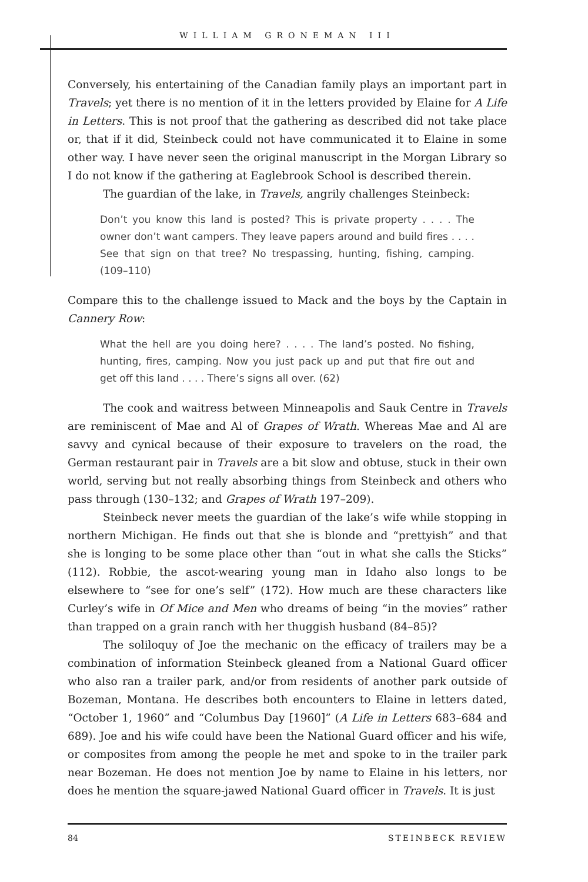WILLIAM GRONEMAN III
Conversely, his entertaining of the Canadian family plays an important part in Travels; yet there is no mention of it in the letters provided by Elaine for A Life in Letters. This is not proof that the gathering as described did not take place or, that if it did, Steinbeck could not have communicated it to Elaine in some other way. I have never seen the original manuscript in the Morgan Library so I do not know if the gathering at Eaglebrook School is described therein.
The guardian of the lake, in Travels, angrily challenges Steinbeck:
Don’t you know this land is posted? This is private property . . . . The owner don’t want campers. They leave papers around and build fires . . . . See that sign on that tree? No trespassing, hunting, fishing, camping. (109–110)
Compare this to the challenge issued to Mack and the boys by the Captain in Cannery Row:
What the hell are you doing here? . . . . The land’s posted. No fishing, hunting, fires, camping. Now you just pack up and put that fire out and get off this land . . . . There’s signs all over. (62)
The cook and waitress between Minneapolis and Sauk Centre in Travels are reminiscent of Mae and Al of Grapes of Wrath. Whereas Mae and Al are savvy and cynical because of their exposure to travelers on the road, the German restaurant pair in Travels are a bit slow and obtuse, stuck in their own world, serving but not really absorbing things from Steinbeck and others who pass through (130–132; and Grapes of Wrath 197–209).
Steinbeck never meets the guardian of the lake’s wife while stopping in northern Michigan. He finds out that she is blonde and “prettyish” and that she is longing to be some place other than “out in what she calls the Sticks” (112). Robbie, the ascot-wearing young man in Idaho also longs to be elsewhere to “see for one’s self” (172). How much are these characters like Curley’s wife in Of Mice and Men who dreams of being “in the movies” rather than trapped on a grain ranch with her thuggish husband (84–85)?
The soliloquy of Joe the mechanic on the efficacy of trailers may be a combination of information Steinbeck gleaned from a National Guard officer who also ran a trailer park, and/or from residents of another park outside of Bozeman, Montana. He describes both encounters to Elaine in letters dated, “October 1, 1960” and “Columbus Day [1960]” (A Life in Letters 683–684 and 689). Joe and his wife could have been the National Guard officer and his wife, or composites from among the people he met and spoke to in the trailer park near Bozeman. He does not mention Joe by name to Elaine in his letters, nor does he mention the square-jawed National Guard officer in Travels. It is just
84 STEINBECK REVIEW